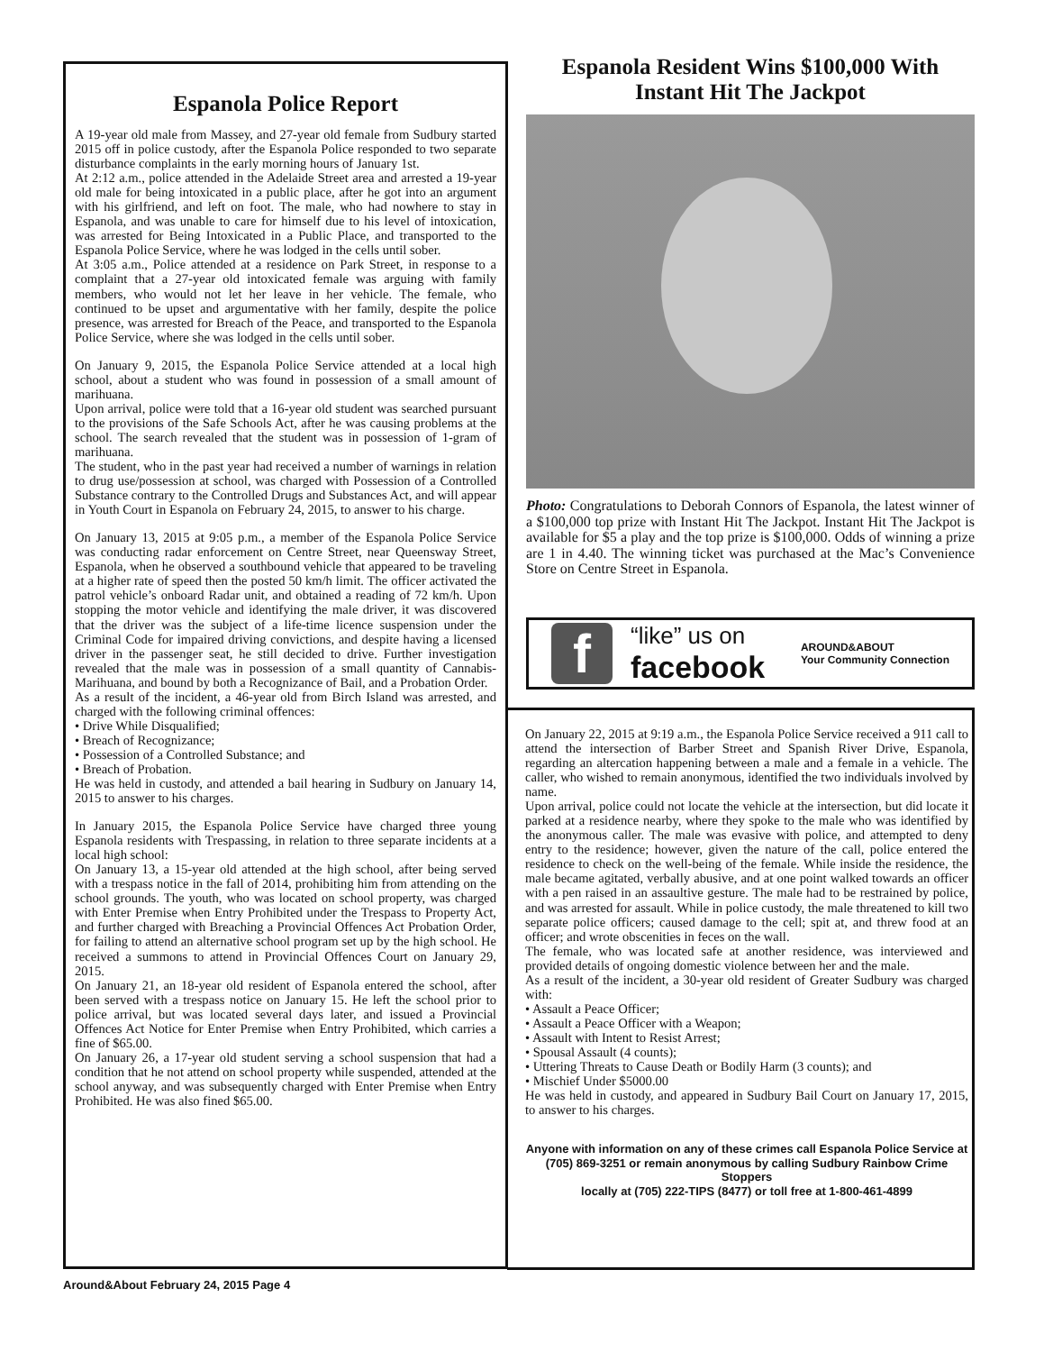Espanola Police Report
A 19-year old male from Massey, and 27-year old female from Sudbury started 2015 off in police custody, after the Espanola Police responded to two separate disturbance complaints in the early morning hours of January 1st.
At 2:12 a.m., police attended in the Adelaide Street area and arrested a 19-year old male for being intoxicated in a public place, after he got into an argument with his girlfriend, and left on foot. The male, who had nowhere to stay in Espanola, and was unable to care for himself due to his level of intoxication, was arrested for Being Intoxicated in a Public Place, and transported to the Espanola Police Service, where he was lodged in the cells until sober.
At 3:05 a.m., Police attended at a residence on Park Street, in response to a complaint that a 27-year old intoxicated female was arguing with family members, who would not let her leave in her vehicle. The female, who continued to be upset and argumentative with her family, despite the police presence, was arrested for Breach of the Peace, and transported to the Espanola Police Service, where she was lodged in the cells until sober.
On January 9, 2015, the Espanola Police Service attended at a local high school, about a student who was found in possession of a small amount of marihuana.
Upon arrival, police were told that a 16-year old student was searched pursuant to the provisions of the Safe Schools Act, after he was causing problems at the school. The search revealed that the student was in possession of 1-gram of marihuana.
The student, who in the past year had received a number of warnings in relation to drug use/possession at school, was charged with Possession of a Controlled Substance contrary to the Controlled Drugs and Substances Act, and will appear in Youth Court in Espanola on February 24, 2015, to answer to his charge.
On January 13, 2015 at 9:05 p.m., a member of the Espanola Police Service was conducting radar enforcement on Centre Street, near Queensway Street, Espanola, when he observed a southbound vehicle that appeared to be traveling at a higher rate of speed then the posted 50 km/h limit. The officer activated the patrol vehicle’s onboard Radar unit, and obtained a reading of 72 km/h. Upon stopping the motor vehicle and identifying the male driver, it was discovered that the driver was the subject of a life-time licence suspension under the Criminal Code for impaired driving convictions, and despite having a licensed driver in the passenger seat, he still decided to drive. Further investigation revealed that the male was in possession of a small quantity of Cannabis-Marihuana, and bound by both a Recognizance of Bail, and a Probation Order.
As a result of the incident, a 46-year old from Birch Island was arrested, and charged with the following criminal offences:
• Drive While Disqualified;
• Breach of Recognizance;
• Possession of a Controlled Substance; and
• Breach of Probation.
He was held in custody, and attended a bail hearing in Sudbury on January 14, 2015 to answer to his charges.
In January 2015, the Espanola Police Service have charged three young Espanola residents with Trespassing, in relation to three separate incidents at a local high school:
On January 13, a 15-year old attended at the high school, after being served with a trespass notice in the fall of 2014, prohibiting him from attending on the school grounds. The youth, who was located on school property, was charged with Enter Premise when Entry Prohibited under the Trespass to Property Act, and further charged with Breaching a Provincial Offences Act Probation Order, for failing to attend an alternative school program set up by the high school. He received a summons to attend in Provincial Offences Court on January 29, 2015.
On January 21, an 18-year old resident of Espanola entered the school, after been served with a trespass notice on January 15. He left the school prior to police arrival, but was located several days later, and issued a Provincial Offences Act Notice for Enter Premise when Entry Prohibited, which carries a fine of $65.00.
On January 26, a 17-year old student serving a school suspension that had a condition that he not attend on school property while suspended, attended at the school anyway, and was subsequently charged with Enter Premise when Entry Prohibited. He was also fined $65.00.
Espanola Resident Wins $100,000 With Instant Hit The Jackpot
Photo: Congratulations to Deborah Connors of Espanola, the latest winner of a $100,000 top prize with Instant Hit The Jackpot. Instant Hit The Jackpot is available for $5 a play and the top prize is $100,000. Odds of winning a prize are 1 in 4.40. The winning ticket was purchased at the Mac’s Convenience Store on Centre Street in Espanola.
f
“like” us on
facebook
AROUND&ABOUT
Your Community Connection
On January 22, 2015 at 9:19 a.m., the Espanola Police Service received a 911 call to attend the intersection of Barber Street and Spanish River Drive, Espanola, regarding an altercation happening between a male and a female in a vehicle. The caller, who wished to remain anonymous, identified the two individuals involved by name.
Upon arrival, police could not locate the vehicle at the intersection, but did locate it parked at a residence nearby, where they spoke to the male who was identified by the anonymous caller. The male was evasive with police, and attempted to deny entry to the residence; however, given the nature of the call, police entered the residence to check on the well-being of the female. While inside the residence, the male became agitated, verbally abusive, and at one point walked towards an officer with a pen raised in an assaultive gesture. The male had to be restrained by police, and was arrested for assault. While in police custody, the male threatened to kill two separate police officers; caused damage to the cell; spit at, and threw food at an officer; and wrote obscenities in feces on the wall.
The female, who was located safe at another residence, was interviewed and provided details of ongoing domestic violence between her and the male.
As a result of the incident, a 30-year old resident of Greater Sudbury was charged with:
• Assault a Peace Officer;
• Assault a Peace Officer with a Weapon;
• Assault with Intent to Resist Arrest;
• Spousal Assault (4 counts);
• Uttering Threats to Cause Death or Bodily Harm (3 counts); and
• Mischief Under $5000.00
He was held in custody, and appeared in Sudbury Bail Court on January 17, 2015, to answer to his charges.
Anyone with information on any of these crimes call Espanola Police Service at (705) 869-3251 or remain anonymous by calling Sudbury Rainbow Crime Stoppers
locally at (705) 222-TIPS (8477) or toll free at 1-800-461-4899
Around&About February 24, 2015 Page 4